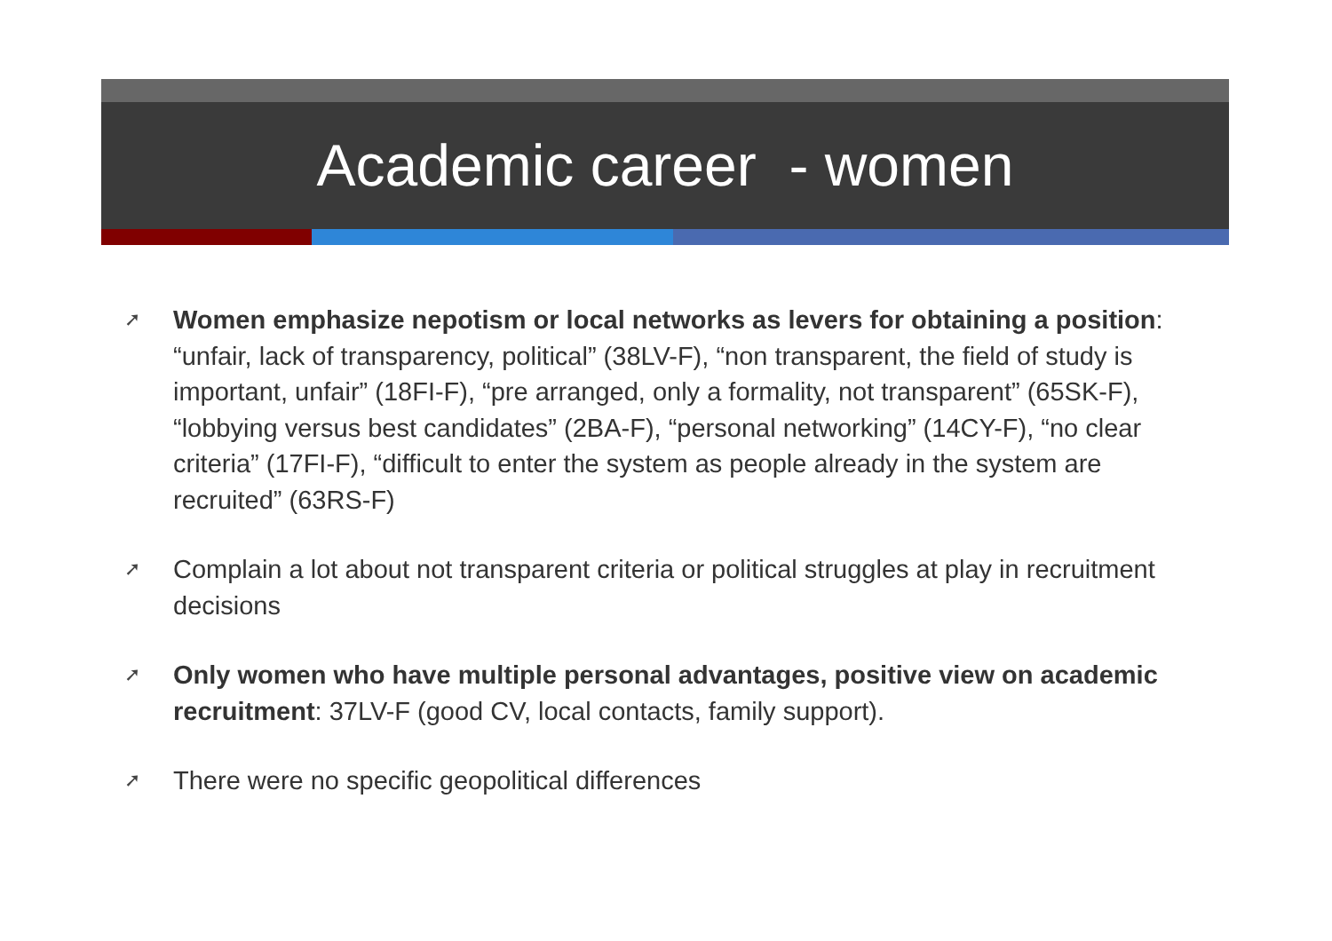Academic career - women
➚ Women emphasize nepotism or local networks as levers for obtaining a position: “unfair, lack of transparency, political” (38LV-F), “non transparent, the field of study is important, unfair” (18FI-F), “pre arranged, only a formality, not transparent” (65SK-F), “lobbying versus best candidates” (2BA-F), “personal networking” (14CY-F), “no clear criteria” (17FI-F), “difficult to enter the system as people already in the system are recruited” (63RS-F)
➚ Complain a lot about not transparent criteria or political struggles at play in recruitment decisions
➚ Only women who have multiple personal advantages, positive view on academic recruitment: 37LV-F (good CV, local contacts, family support).
➚ There were no specific geopolitical differences